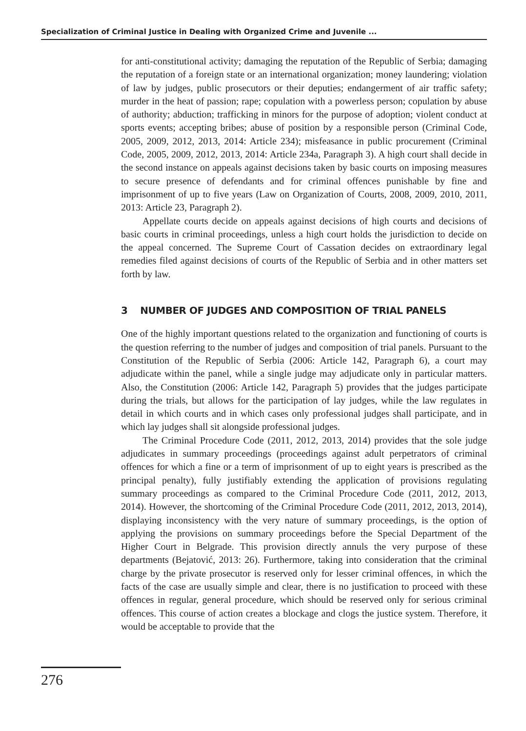Specialization of Criminal Justice in Dealing with Organized Crime and Juvenile ...
for anti-constitutional activity; damaging the reputation of the Republic of Serbia; damaging the reputation of a foreign state or an international organization; money laundering; violation of law by judges, public prosecutors or their deputies; endangerment of air traffic safety; murder in the heat of passion; rape; copulation with a powerless person; copulation by abuse of authority; abduction; trafficking in minors for the purpose of adoption; violent conduct at sports events; accepting bribes; abuse of position by a responsible person (Criminal Code, 2005, 2009, 2012, 2013, 2014: Article 234); misfeasance in public procurement (Criminal Code, 2005, 2009, 2012, 2013, 2014: Article 234a, Paragraph 3). A high court shall decide in the second instance on appeals against decisions taken by basic courts on imposing measures to secure presence of defendants and for criminal offences punishable by fine and imprisonment of up to five years (Law on Organization of Courts, 2008, 2009, 2010, 2011, 2013: Article 23, Paragraph 2).
Appellate courts decide on appeals against decisions of high courts and decisions of basic courts in criminal proceedings, unless a high court holds the jurisdiction to decide on the appeal concerned. The Supreme Court of Cassation decides on extraordinary legal remedies filed against decisions of courts of the Republic of Serbia and in other matters set forth by law.
3 NUMBER OF JUDGES AND COMPOSITION OF TRIAL PANELS
One of the highly important questions related to the organization and functioning of courts is the question referring to the number of judges and composition of trial panels. Pursuant to the Constitution of the Republic of Serbia (2006: Article 142, Paragraph 6), a court may adjudicate within the panel, while a single judge may adjudicate only in particular matters. Also, the Constitution (2006: Article 142, Paragraph 5) provides that the judges participate during the trials, but allows for the participation of lay judges, while the law regulates in detail in which courts and in which cases only professional judges shall participate, and in which lay judges shall sit alongside professional judges.
The Criminal Procedure Code (2011, 2012, 2013, 2014) provides that the sole judge adjudicates in summary proceedings (proceedings against adult perpetrators of criminal offences for which a fine or a term of imprisonment of up to eight years is prescribed as the principal penalty), fully justifiably extending the application of provisions regulating summary proceedings as compared to the Criminal Procedure Code (2011, 2012, 2013, 2014). However, the shortcoming of the Criminal Procedure Code (2011, 2012, 2013, 2014), displaying inconsistency with the very nature of summary proceedings, is the option of applying the provisions on summary proceedings before the Special Department of the Higher Court in Belgrade. This provision directly annuls the very purpose of these departments (Bejatović, 2013: 26). Furthermore, taking into consideration that the criminal charge by the private prosecutor is reserved only for lesser criminal offences, in which the facts of the case are usually simple and clear, there is no justification to proceed with these offences in regular, general procedure, which should be reserved only for serious criminal offences. This course of action creates a blockage and clogs the justice system. Therefore, it would be acceptable to provide that the
276